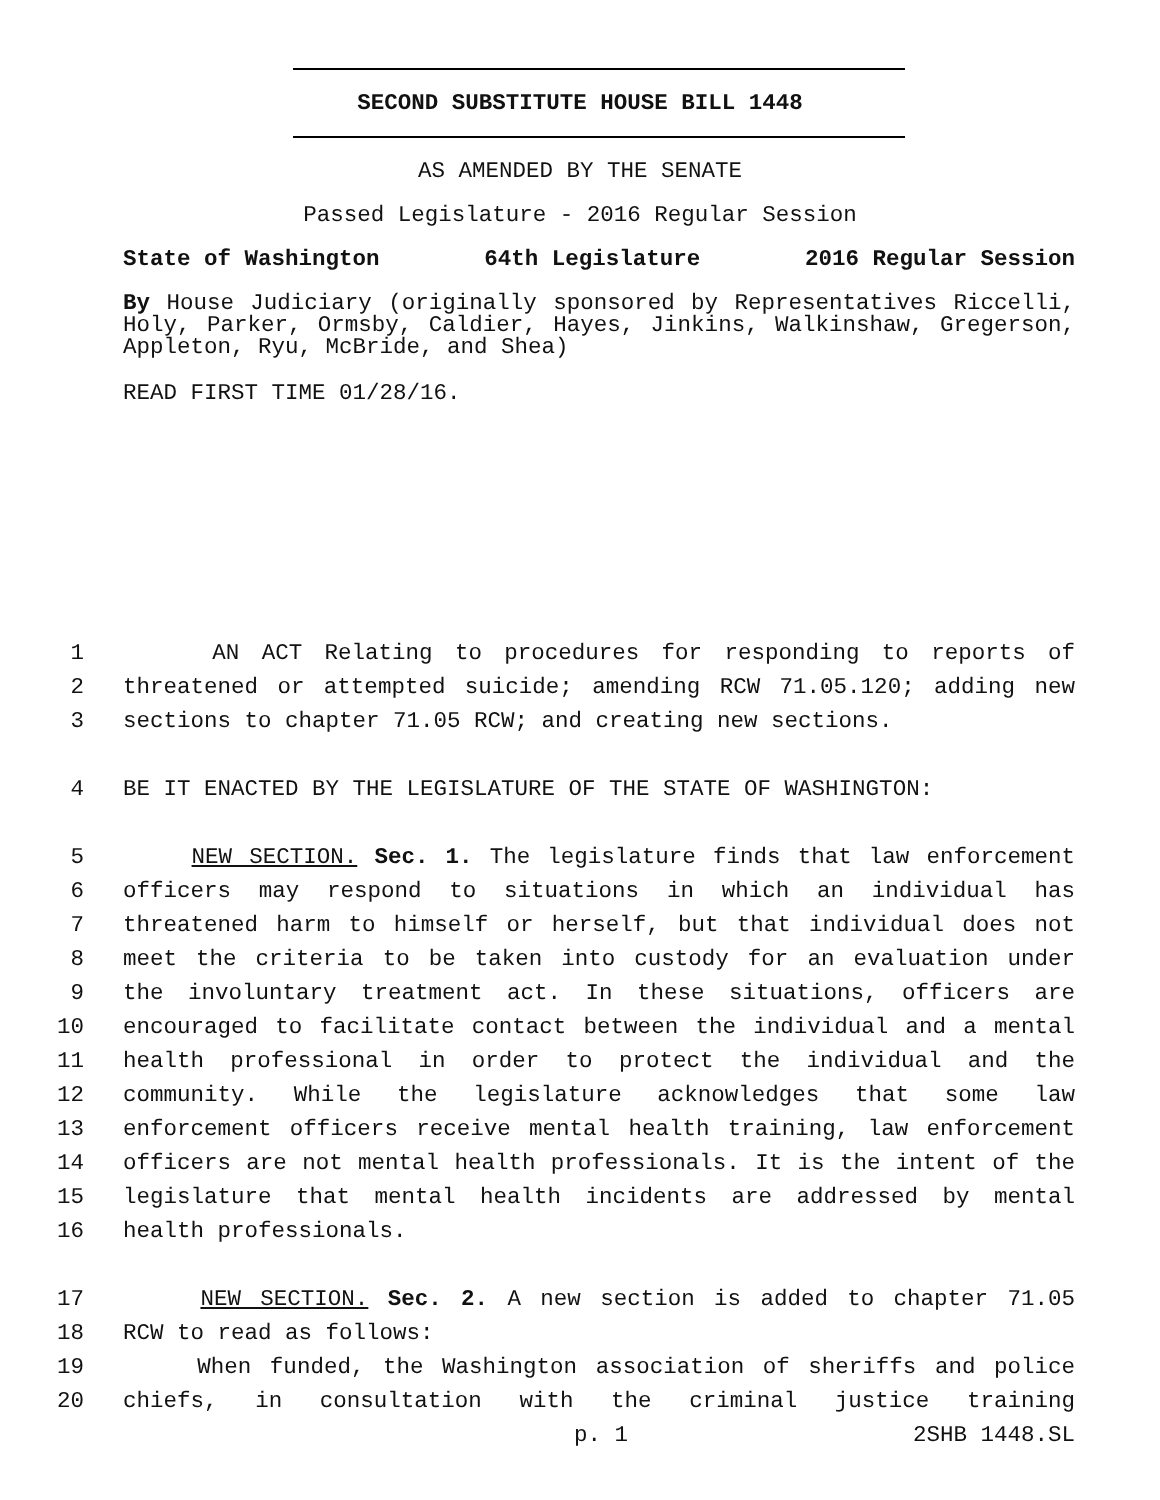SECOND SUBSTITUTE HOUSE BILL 1448
AS AMENDED BY THE SENATE
Passed Legislature - 2016 Regular Session
State of Washington 64th Legislature 2016 Regular Session
By House Judiciary (originally sponsored by Representatives Riccelli, Holy, Parker, Ormsby, Caldier, Hayes, Jinkins, Walkinshaw, Gregerson, Appleton, Ryu, McBride, and Shea)
READ FIRST TIME 01/28/16.
1 AN ACT Relating to procedures for responding to reports of
2 threatened or attempted suicide; amending RCW 71.05.120; adding new
3 sections to chapter 71.05 RCW; and creating new sections.
4 BE IT ENACTED BY THE LEGISLATURE OF THE STATE OF WASHINGTON:
5 NEW SECTION. Sec. 1. The legislature finds that law enforcement
6 officers may respond to situations in which an individual has
7 threatened harm to himself or herself, but that individual does not
8 meet the criteria to be taken into custody for an evaluation under
9 the involuntary treatment act. In these situations, officers are
10 encouraged to facilitate contact between the individual and a mental
11 health professional in order to protect the individual and the
12 community. While the legislature acknowledges that some law
13 enforcement officers receive mental health training, law enforcement
14 officers are not mental health professionals. It is the intent of the
15 legislature that mental health incidents are addressed by mental
16 health professionals.
17 NEW SECTION. Sec. 2. A new section is added to chapter 71.05
18 RCW to read as follows:
19 When funded, the Washington association of sheriffs and police
20 chiefs, in consultation with the criminal justice training
p. 1 2SHB 1448.SL